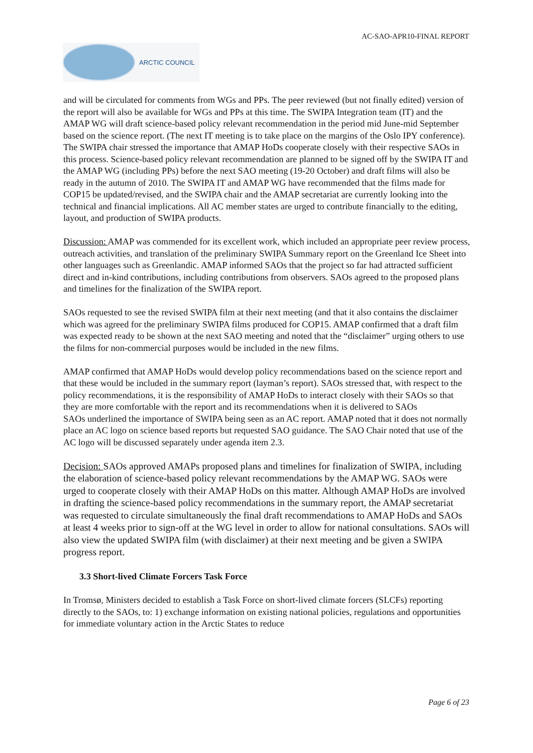AC-SAO-APR10-FINAL REPORT
ARCTIC COUNCIL
and will be circulated for comments from WGs and PPs. The peer reviewed (but not finally edited) version of the report will also be available for WGs and PPs at this time. The SWIPA Integration team (IT) and the AMAP WG will draft science-based policy relevant recommendation in the period mid June-mid September based on the science report. (The next IT meeting is to take place on the margins of the Oslo IPY conference). The SWIPA chair stressed the importance that AMAP HoDs cooperate closely with their respective SAOs in this process. Science-based policy relevant recommendation are planned to be signed off by the SWIPA IT and the AMAP WG (including PPs) before the next SAO meeting (19-20 October) and draft films will also be ready in the autumn of 2010. The SWIPA IT and AMAP WG have recommended that the films made for COP15 be updated/revised, and the SWIPA chair and the AMAP secretariat are currently looking into the technical and financial implications. All AC member states are urged to contribute financially to the editing, layout, and production of SWIPA products.
Discussion: AMAP was commended for its excellent work, which included an appropriate peer review process, outreach activities, and translation of the preliminary SWIPA Summary report on the Greenland Ice Sheet into other languages such as Greenlandic. AMAP informed SAOs that the project so far had attracted sufficient direct and in-kind contributions, including contributions from observers. SAOs agreed to the proposed plans and timelines for the finalization of the SWIPA report.
SAOs requested to see the revised SWIPA film at their next meeting (and that it also contains the disclaimer which was agreed for the preliminary SWIPA films produced for COP15. AMAP confirmed that a draft film was expected ready to be shown at the next SAO meeting and noted that the “disclaimer” urging others to use the films for non-commercial purposes would be included in the new films.
AMAP confirmed that AMAP HoDs would develop policy recommendations based on the science report and that these would be included in the summary report (layman’s report). SAOs stressed that, with respect to the policy recommendations, it is the responsibility of AMAP HoDs to interact closely with their SAOs so that they are more comfortable with the report and its recommendations when it is delivered to SAOs
SAOs underlined the importance of SWIPA being seen as an AC report. AMAP noted that it does not normally place an AC logo on science based reports but requested SAO guidance. The SAO Chair noted that use of the AC logo will be discussed separately under agenda item 2.3.
Decision: SAOs approved AMAPs proposed plans and timelines for finalization of SWIPA, including the elaboration of science-based policy relevant recommendations by the AMAP WG. SAOs were urged to cooperate closely with their AMAP HoDs on this matter. Although AMAP HoDs are involved in drafting the science-based policy recommendations in the summary report, the AMAP secretariat was requested to circulate simultaneously the final draft recommendations to AMAP HoDs and SAOs at least 4 weeks prior to sign-off at the WG level in order to allow for national consultations. SAOs will also view the updated SWIPA film (with disclaimer) at their next meeting and be given a SWIPA progress report.
3.3 Short-lived Climate Forcers Task Force
In Tromsø, Ministers decided to establish a Task Force on short-lived climate forcers (SLCFs) reporting directly to the SAOs, to: 1) exchange information on existing national policies, regulations and opportunities for immediate voluntary action in the Arctic States to reduce
Page 6 of 23